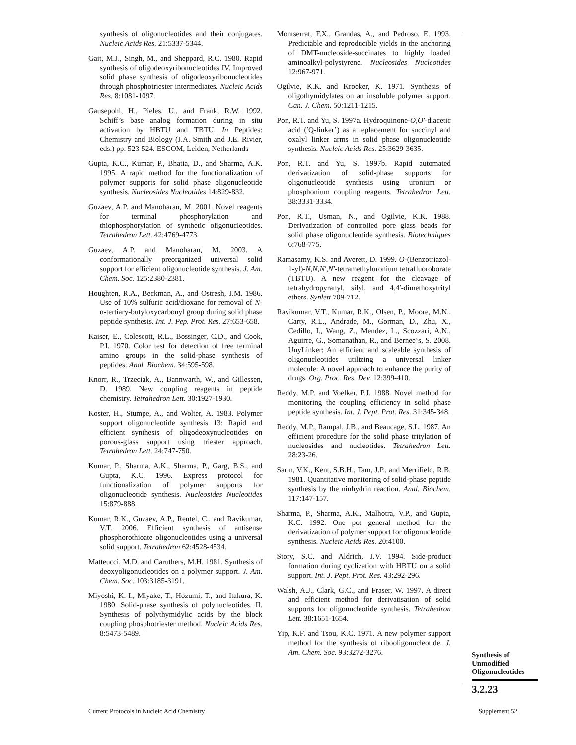synthesis of oligonucleotides and their conjugates. Nucleic Acids Res. 21:5337-5344.
Gait, M.J., Singh, M., and Sheppard, R.C. 1980. Rapid synthesis of oligodeoxyribonucleotides IV. Improved solid phase synthesis of oligodeoxyribonucleotides through phosphotriester intermediates. Nucleic Acids Res. 8:1081-1097.
Gausepohl, H., Pieles, U., and Frank, R.W. 1992. Schiff’s base analog formation during in situ activation by HBTU and TBTU. In Peptides: Chemistry and Biology (J.A. Smith and J.E. Rivier, eds.) pp. 523-524. ESCOM, Leiden, Netherlands
Gupta, K.C., Kumar, P., Bhatia, D., and Sharma, A.K. 1995. A rapid method for the functionalization of polymer supports for solid phase oligonucleotide synthesis. Nucleosides Nucleotides 14:829-832.
Guzaev, A.P. and Manoharan, M. 2001. Novel reagents for terminal phosphorylation and thiophosphorylation of synthetic oligonucleotides. Tetrahedron Lett. 42:4769-4773.
Guzaev, A.P. and Manoharan, M. 2003. A conformationally preorganized universal solid support for efficient oligonucleotide synthesis. J. Am. Chem. Soc. 125:2380-2381.
Houghten, R.A., Beckman, A., and Ostresh, J.M. 1986. Use of 10% sulfuric acid/dioxane for removal of N-α-tertiary-butyloxycarbonyl group during solid phase peptide synthesis. Int. J. Pep. Prot. Res. 27:653-658.
Kaiser, E., Colescott, R.L., Bossinger, C.D., and Cook, P.I. 1970. Color test for detection of free terminal amino groups in the solid-phase synthesis of peptides. Anal. Biochem. 34:595-598.
Knorr, R., Trzeciak, A., Bannwarth, W., and Gillessen, D. 1989. New coupling reagents in peptide chemistry. Tetrahedron Lett. 30:1927-1930.
Koster, H., Stumpe, A., and Wolter, A. 1983. Polymer support oligonucleotide synthesis 13: Rapid and efficient synthesis of oligodeoxynucleotides on porous-glass support using triester approach. Tetrahedron Lett. 24:747-750.
Kumar, P., Sharma, A.K., Sharma, P., Garg, B.S., and Gupta, K.C. 1996. Express protocol for functionalization of polymer supports for oligonucleotide synthesis. Nucleosides Nucleotides 15:879-888.
Kumar, R.K., Guzaev, A.P., Rentel, C., and Ravikumar, V.T. 2006. Efficient synthesis of antisense phosphorothioate oligonucleotides using a universal solid support. Tetrahedron 62:4528-4534.
Matteucci, M.D. and Caruthers, M.H. 1981. Synthesis of deoxyoligonucleotides on a polymer support. J. Am. Chem. Soc. 103:3185-3191.
Miyoshi, K.-I., Miyake, T., Hozumi, T., and Itakura, K. 1980. Solid-phase synthesis of polynucleotides. II. Synthesis of polythymidylic acids by the block coupling phosphotriester method. Nucleic Acids Res. 8:5473-5489.
Montserrat, F.X., Grandas, A., and Pedroso, E. 1993. Predictable and reproducible yields in the anchoring of DMT-nucleoside-succinates to highly loaded aminoalkyl-polystyrene. Nucleosides Nucleotides 12:967-971.
Ogilvie, K.K. and Kroeker, K. 1971. Synthesis of oligothymidylates on an insoluble polymer support. Can. J. Chem. 50:1211-1215.
Pon, R.T. and Yu, S. 1997a. Hydroquinone-O,O′-diacetic acid (′Q-linker’) as a replacement for succinyl and oxalyl linker arms in solid phase oligonucleotide synthesis. Nucleic Acids Res. 25:3629-3635.
Pon, R.T. and Yu, S. 1997b. Rapid automated derivatization of solid-phase supports for oligonucleotide synthesis using uronium or phosphonium coupling reagents. Tetrahedron Lett. 38:3331-3334.
Pon, R.T., Usman, N., and Ogilvie, K.K. 1988. Derivatization of controlled pore glass beads for solid phase oligonucleotide synthesis. Biotechniques 6:768-775.
Ramasamy, K.S. and Averett, D. 1999. O-(Benzotriazol-1-yl)-N,N,N′,N′-tetramethyluronium tetrafluoroborate (TBTU). A new reagent for the cleavage of tetrahydropyranyl, silyl, and 4,4′-dimethoxytrityl ethers. Synlett 709-712.
Ravikumar, V.T., Kumar, R.K., Olsen, P., Moore, M.N., Carty, R.L., Andrade, M., Gorman, D., Zhu, X., Cedillo, I., Wang, Z., Mendez, L., Scozzari, A.N., Aguirre, G., Somanathan, R., and Bernee‘s, S. 2008. UnyLinker: An efficient and scaleable synthesis of oligonucleotides utilizing a universal linker molecule: A novel approach to enhance the purity of drugs. Org. Proc. Res. Dev. 12:399-410.
Reddy, M.P. and Voelker, P.J. 1988. Novel method for monitoring the coupling efficiency in solid phase peptide synthesis. Int. J. Pept. Prot. Res. 31:345-348.
Reddy, M.P., Rampal, J.B., and Beaucage, S.L. 1987. An efficient procedure for the solid phase tritylation of nucleosides and nucleotides. Tetrahedron Lett. 28:23-26.
Sarin, V.K., Kent, S.B.H., Tam, J.P., and Merrifield, R.B. 1981. Quantitative monitoring of solid-phase peptide synthesis by the ninhydrin reaction. Anal. Biochem. 117:147-157.
Sharma, P., Sharma, A.K., Malhotra, V.P., and Gupta, K.C. 1992. One pot general method for the derivatization of polymer support for oligonucleotide synthesis. Nucleic Acids Res. 20:4100.
Story, S.C. and Aldrich, J.V. 1994. Side-product formation during cyclization with HBTU on a solid support. Int. J. Pept. Prot. Res. 43:292-296.
Walsh, A.J., Clark, G.C., and Fraser, W. 1997. A direct and efficient method for derivatisation of solid supports for oligonucleotide synthesis. Tetrahedron Lett. 38:1651-1654.
Yip, K.F. and Tsou, K.C. 1971. A new polymer support method for the synthesis of ribooligonucleotide. J. Am. Chem. Soc. 93:3272-3276.
Synthesis of
Unmodified
Oligonucleotides
3.2.23
Current Protocols in Nucleic Acid Chemistry Supplement 52